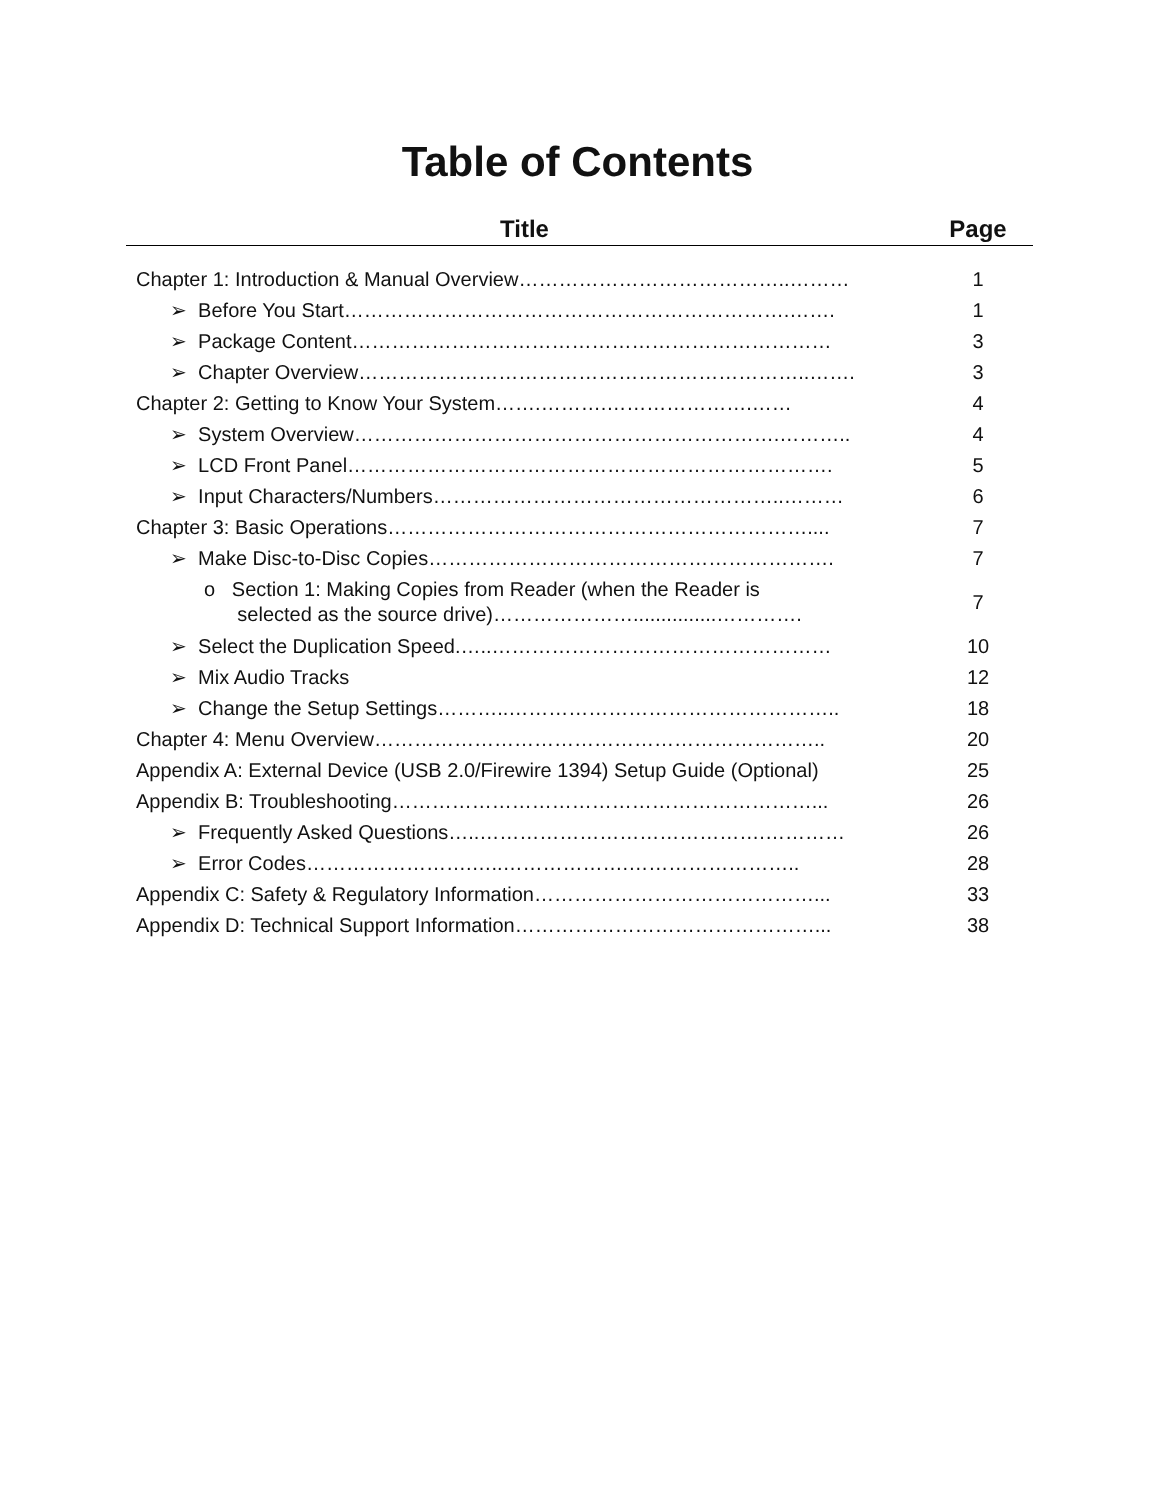Table of Contents
| Title | Page |
| --- | --- |
| Chapter 1: Introduction & Manual Overview…………………………………..……… | 1 |
| ➢ Before You Start………………………………………………………….……. | 1 |
| ➢ Package Content……………………………………………………………… | 3 |
| ➢ Chapter Overview…………………………………………………………..……. | 3 |
| Chapter 2: Getting to Know Your System…….……….………………….…… | 4 |
| ➢ System Overview……………………………………………………….……….. | 4 |
| ➢ LCD Front Panel………………………………………………………………. | 5 |
| ➢ Input Characters/Numbers……………………………………………..……… | 6 |
| Chapter 3: Basic Operations……………………………………………………….... | 7 |
| ➢ Make Disc-to-Disc Copies……………………………………………………. | 7 |
| o Section 1: Making Copies from Reader (when the Reader is selected as the source drive)…………………...............…………. | 7 |
| ➢ Select the Duplication Speed.…..…………………………………………… | 10 |
| ➢ Mix Audio Tracks | 12 |
| ➢ Change the Setup Settings………..………………………………………….. | 18 |
| Chapter 4: Menu Overview………………………………………………………….. | 20 |
| Appendix A: External Device (USB 2.0/Firewire 1394) Setup Guide (Optional) | 25 |
| Appendix B: Troubleshooting………………………………………………………... | 26 |
| ➢ Frequently Asked Questions…..…………………………………….………… | 26 |
| ➢ Error Codes…………………….…..……………….…………………….. | 28 |
| Appendix C: Safety & Regulatory Information……………………………………... | 33 |
| Appendix D: Technical Support Information………………………………………... | 38 |